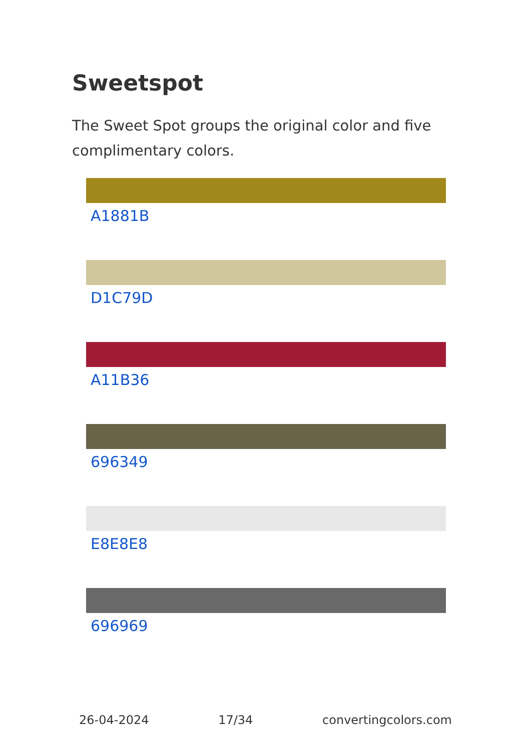Sweetspot
The Sweet Spot groups the original color and five complimentary colors.
A1881B
D1C79D
A11B36
696349
E8E8E8
696969
26-04-2024 17/34 convertingcolors.com